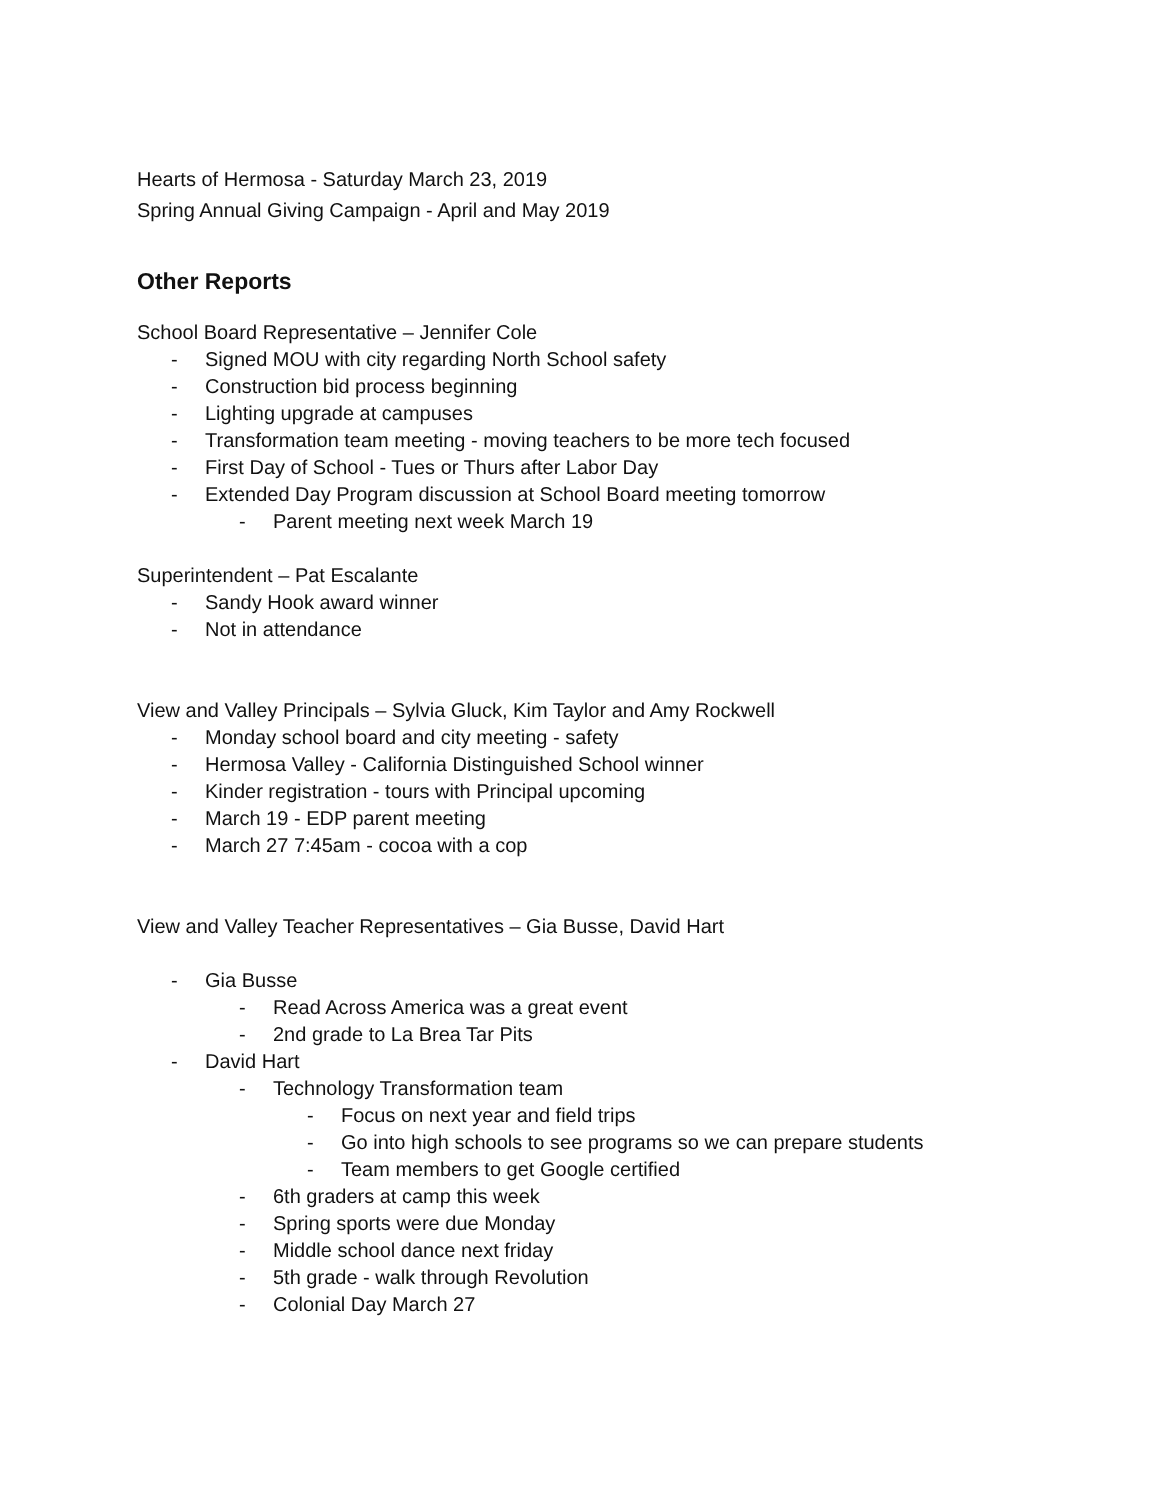Hearts of Hermosa - Saturday March 23, 2019
Spring Annual Giving Campaign - April and May 2019
Other Reports
School Board Representative – Jennifer Cole
- Signed MOU with city regarding North School safety
- Construction bid process beginning
- Lighting upgrade at campuses
- Transformation team meeting - moving teachers to be more tech focused
- First Day of School - Tues or Thurs after Labor Day
- Extended Day Program discussion at School Board meeting tomorrow
- Parent meeting next week March 19
Superintendent – Pat Escalante
- Sandy Hook award winner
- Not in attendance
View and Valley Principals – Sylvia Gluck, Kim Taylor and Amy Rockwell
- Monday school board and city meeting - safety
- Hermosa Valley - California Distinguished School winner
- Kinder registration - tours with Principal upcoming
- March 19 - EDP parent meeting
- March 27 7:45am - cocoa with a cop
View and Valley Teacher Representatives – Gia Busse, David Hart
- Gia Busse
- Read Across America was a great event
- 2nd grade to La Brea Tar Pits
- David Hart
- Technology Transformation team
- Focus on next year and field trips
- Go into high schools to see programs so we can prepare students
- Team members to get Google certified
- 6th graders at camp this week
- Spring sports were due Monday
- Middle school dance next friday
- 5th grade - walk through Revolution
- Colonial Day March 27